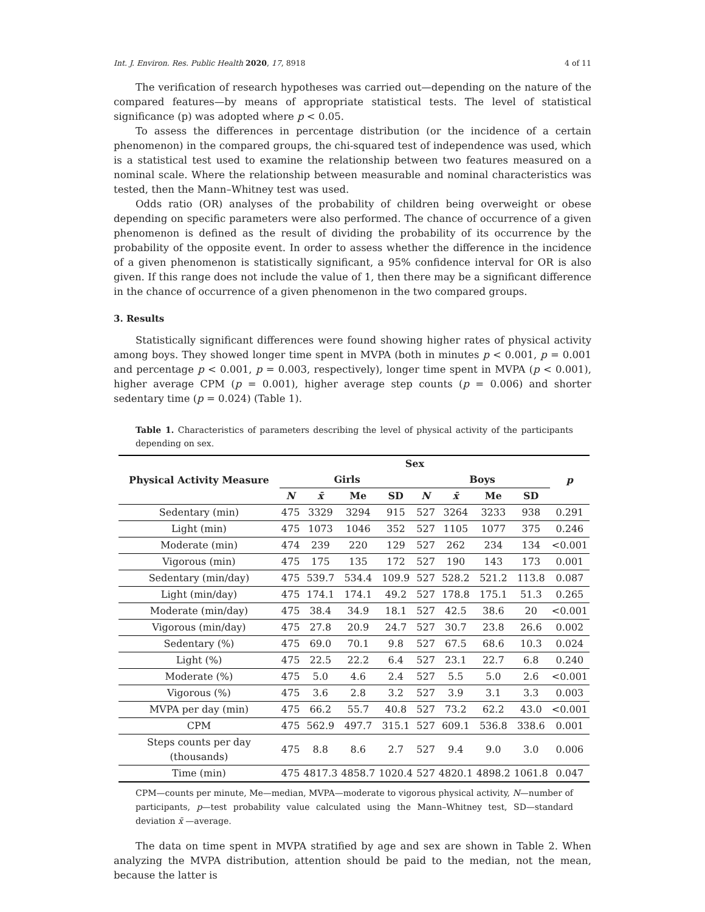Int. J. Environ. Res. Public Health 2020, 17, 8918 4 of 11
The verification of research hypotheses was carried out—depending on the nature of the compared features—by means of appropriate statistical tests. The level of statistical significance (p) was adopted where p < 0.05.
To assess the differences in percentage distribution (or the incidence of a certain phenomenon) in the compared groups, the chi-squared test of independence was used, which is a statistical test used to examine the relationship between two features measured on a nominal scale. Where the relationship between measurable and nominal characteristics was tested, then the Mann–Whitney test was used.
Odds ratio (OR) analyses of the probability of children being overweight or obese depending on specific parameters were also performed. The chance of occurrence of a given phenomenon is defined as the result of dividing the probability of its occurrence by the probability of the opposite event. In order to assess whether the difference in the incidence of a given phenomenon is statistically significant, a 95% confidence interval for OR is also given. If this range does not include the value of 1, then there may be a significant difference in the chance of occurrence of a given phenomenon in the two compared groups.
3. Results
Statistically significant differences were found showing higher rates of physical activity among boys. They showed longer time spent in MVPA (both in minutes p < 0.001, p = 0.001 and percentage p < 0.001, p = 0.003, respectively), longer time spent in MVPA (p < 0.001), higher average CPM (p = 0.001), higher average step counts (p = 0.006) and shorter sedentary time (p = 0.024) (Table 1).
Table 1. Characteristics of parameters describing the level of physical activity of the participants depending on sex.
| Physical Activity Measure | Sex | | | | | | | | p |
| --- | --- | --- | --- | --- | --- | --- | --- | --- | --- |
| | Girls | | | | Boys | | | | |
| | N | x̄ | Me | SD | N | x̄ | Me | SD | |
| Sedentary (min) | 475 | 3329 | 3294 | 915 | 527 | 3264 | 3233 | 938 | 0.291 |
| Light (min) | 475 | 1073 | 1046 | 352 | 527 | 1105 | 1077 | 375 | 0.246 |
| Moderate (min) | 474 | 239 | 220 | 129 | 527 | 262 | 234 | 134 | <0.001 |
| Vigorous (min) | 475 | 175 | 135 | 172 | 527 | 190 | 143 | 173 | 0.001 |
| Sedentary (min/day) | 475 | 539.7 | 534.4 | 109.9 | 527 | 528.2 | 521.2 | 113.8 | 0.087 |
| Light (min/day) | 475 | 174.1 | 174.1 | 49.2 | 527 | 178.8 | 175.1 | 51.3 | 0.265 |
| Moderate (min/day) | 475 | 38.4 | 34.9 | 18.1 | 527 | 42.5 | 38.6 | 20 | <0.001 |
| Vigorous (min/day) | 475 | 27.8 | 20.9 | 24.7 | 527 | 30.7 | 23.8 | 26.6 | 0.002 |
| Sedentary (%) | 475 | 69.0 | 70.1 | 9.8 | 527 | 67.5 | 68.6 | 10.3 | 0.024 |
| Light (%) | 475 | 22.5 | 22.2 | 6.4 | 527 | 23.1 | 22.7 | 6.8 | 0.240 |
| Moderate (%) | 475 | 5.0 | 4.6 | 2.4 | 527 | 5.5 | 5.0 | 2.6 | <0.001 |
| Vigorous (%) | 475 | 3.6 | 2.8 | 3.2 | 527 | 3.9 | 3.1 | 3.3 | 0.003 |
| MVPA per day (min) | 475 | 66.2 | 55.7 | 40.8 | 527 | 73.2 | 62.2 | 43.0 | <0.001 |
| CPM | 475 | 562.9 | 497.7 | 315.1 | 527 | 609.1 | 536.8 | 338.6 | 0.001 |
| Steps counts per day (thousands) | 475 | 8.8 | 8.6 | 2.7 | 527 | 9.4 | 9.0 | 3.0 | 0.006 |
| Time (min) | 475 | 4817.3 | 4858.7 | 1020.4 | 527 | 4820.1 | 4898.2 | 1061.8 | 0.047 |
CPM—counts per minute, Me—median, MVPA—moderate to vigorous physical activity, N—number of participants, p—test probability value calculated using the Mann–Whitney test, SD—standard deviation x̄ —average.
The data on time spent in MVPA stratified by age and sex are shown in Table 2. When analyzing the MVPA distribution, attention should be paid to the median, not the mean, because the latter is